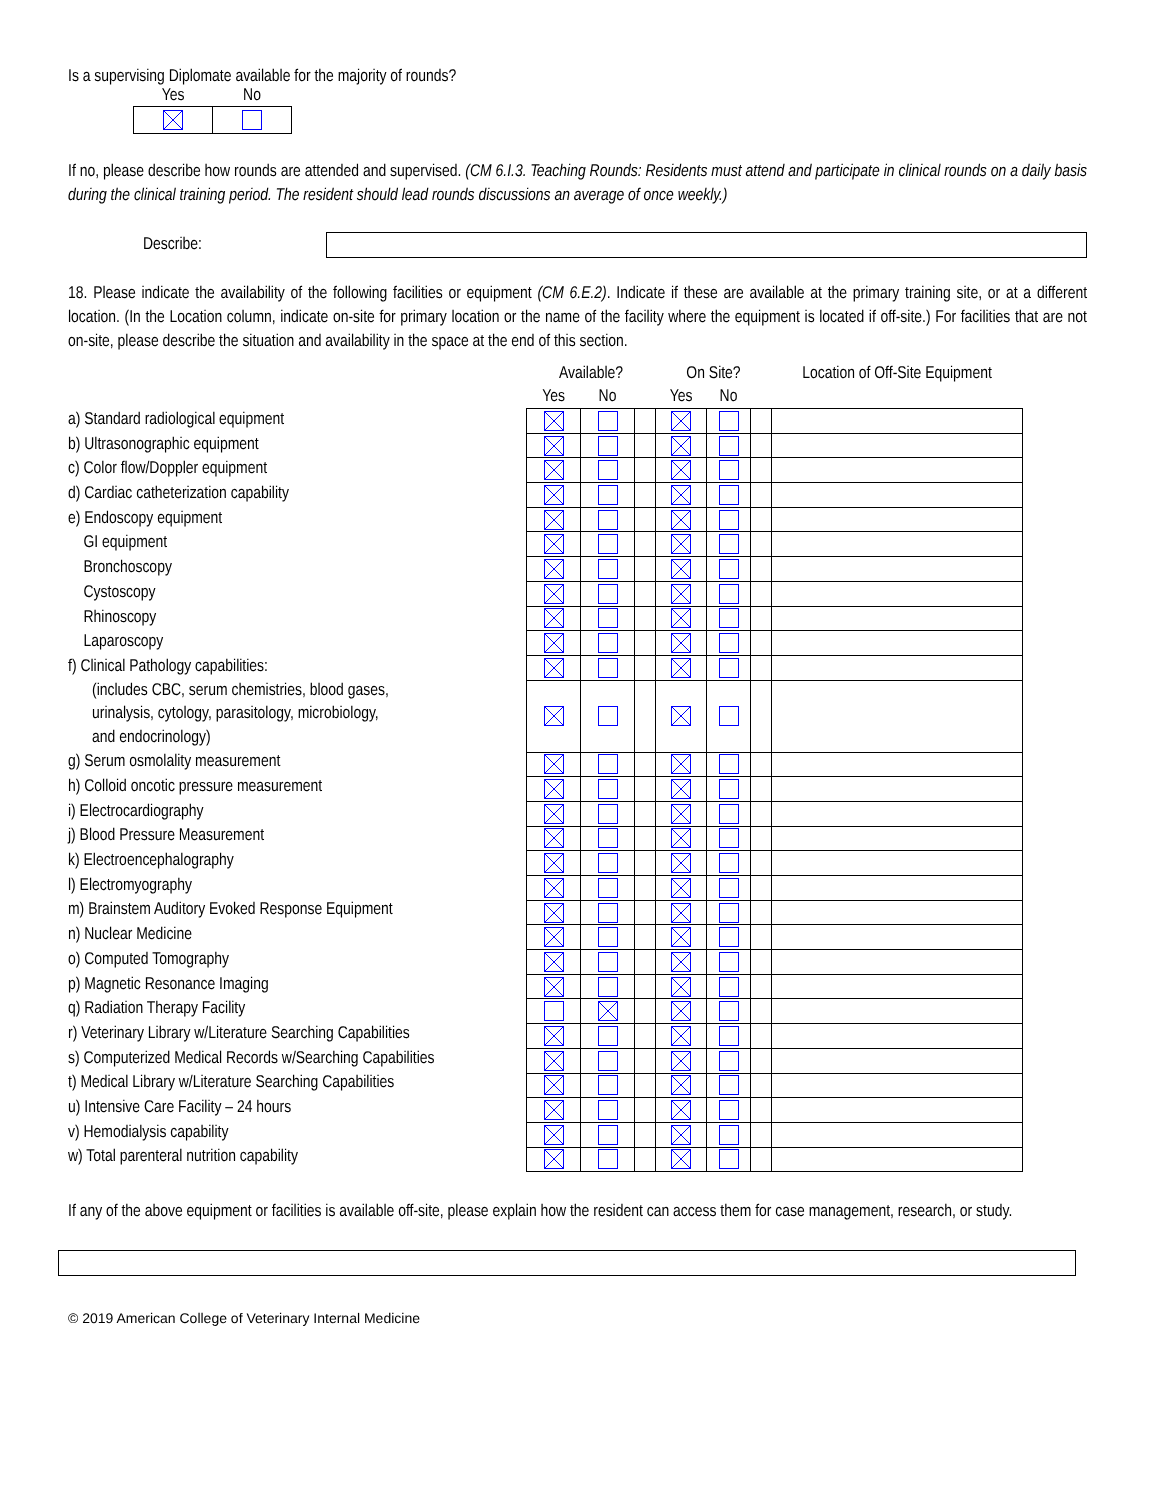Is a supervising Diplomate available for the majority of rounds?
| Yes | No |
| --- | --- |
If no, please describe how rounds are attended and supervised. (CM 6.I.3. Teaching Rounds: Residents must attend and participate in clinical rounds on a daily basis during the clinical training period. The resident should lead rounds discussions an average of once weekly.)
Describe:
18. Please indicate the availability of the following facilities or equipment (CM 6.E.2). Indicate if these are available at the primary training site, or at a different location. (In the Location column, indicate on-site for primary location or the name of the facility where the equipment is located if off-site.) For facilities that are not on-site, please describe the situation and availability in the space at the end of this section.
a) Standard radiological equipment
b) Ultrasonographic equipment
c) Color flow/Doppler equipment
d) Cardiac catheterization capability
e) Endoscopy equipment
GI equipment
Bronchoscopy
Cystoscopy
Rhinoscopy
Laparoscopy
f) Clinical Pathology capabilities:
(includes CBC, serum chemistries, blood gases,
urinalysis, cytology, parasitology, microbiology,
and endocrinology)
g) Serum osmolality measurement
h) Colloid oncotic pressure measurement
i) Electrocardiography
j) Blood Pressure Measurement
k) Electroencephalography
l) Electromyography
m) Brainstem Auditory Evoked Response Equipment
n) Nuclear Medicine
o) Computed Tomography
p) Magnetic Resonance Imaging
q) Radiation Therapy Facility
r) Veterinary Library w/Literature Searching Capabilities
s) Computerized Medical Records w/Searching Capabilities
t) Medical Library w/Literature Searching Capabilities
u) Intensive Care Facility – 24 hours
v) Hemodialysis capability
w) Total parenteral nutrition capability
| Available? | | | On Site? | | | Location of Off-Site Equipment |
| --- | --- | --- | --- | --- | --- | --- |
| Yes | No | | Yes | No | | |
If any of the above equipment or facilities is available off-site, please explain how the resident can access them for case management, research, or study.
© 2019 American College of Veterinary Internal Medicine